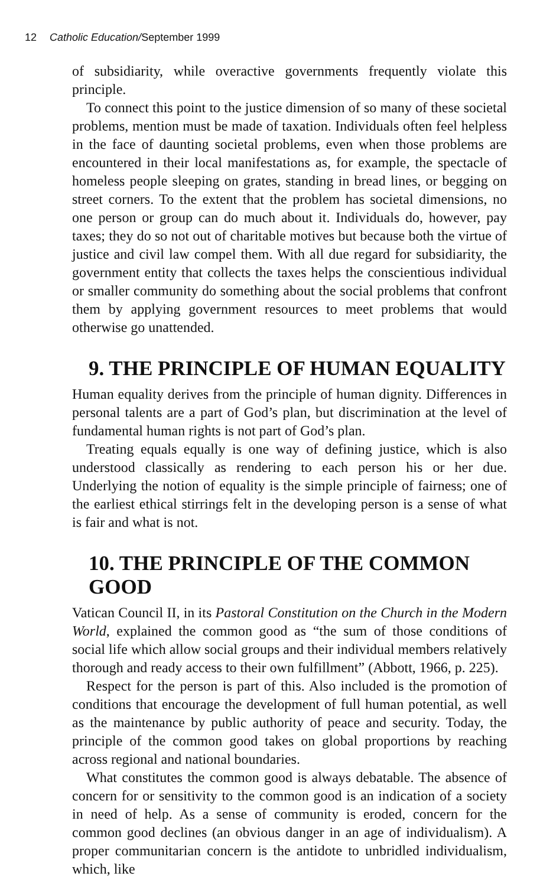12 Catholic Education/September 1999
of subsidiarity, while overactive governments frequently violate this principle.
To connect this point to the justice dimension of so many of these societal problems, mention must be made of taxation. Individuals often feel helpless in the face of daunting societal problems, even when those problems are encountered in their local manifestations as, for example, the spectacle of homeless people sleeping on grates, standing in bread lines, or begging on street corners. To the extent that the problem has societal dimensions, no one person or group can do much about it. Individuals do, however, pay taxes; they do so not out of charitable motives but because both the virtue of justice and civil law compel them. With all due regard for subsidiarity, the government entity that collects the taxes helps the conscientious individual or smaller community do something about the social problems that confront them by applying government resources to meet problems that would otherwise go unattended.
9. THE PRINCIPLE OF HUMAN EQUALITY
Human equality derives from the principle of human dignity. Differences in personal talents are a part of God’s plan, but discrimination at the level of fundamental human rights is not part of God’s plan.
Treating equals equally is one way of defining justice, which is also understood classically as rendering to each person his or her due. Underlying the notion of equality is the simple principle of fairness; one of the earliest ethical stirrings felt in the developing person is a sense of what is fair and what is not.
10. THE PRINCIPLE OF THE COMMON GOOD
Vatican Council II, in its Pastoral Constitution on the Church in the Modern World, explained the common good as “the sum of those conditions of social life which allow social groups and their individual members relatively thorough and ready access to their own fulfillment” (Abbott, 1966, p. 225).
Respect for the person is part of this. Also included is the promotion of conditions that encourage the development of full human potential, as well as the maintenance by public authority of peace and security. Today, the principle of the common good takes on global proportions by reaching across regional and national boundaries.
What constitutes the common good is always debatable. The absence of concern for or sensitivity to the common good is an indication of a society in need of help. As a sense of community is eroded, concern for the common good declines (an obvious danger in an age of individualism). A proper communitarian concern is the antidote to unbridled individualism, which, like